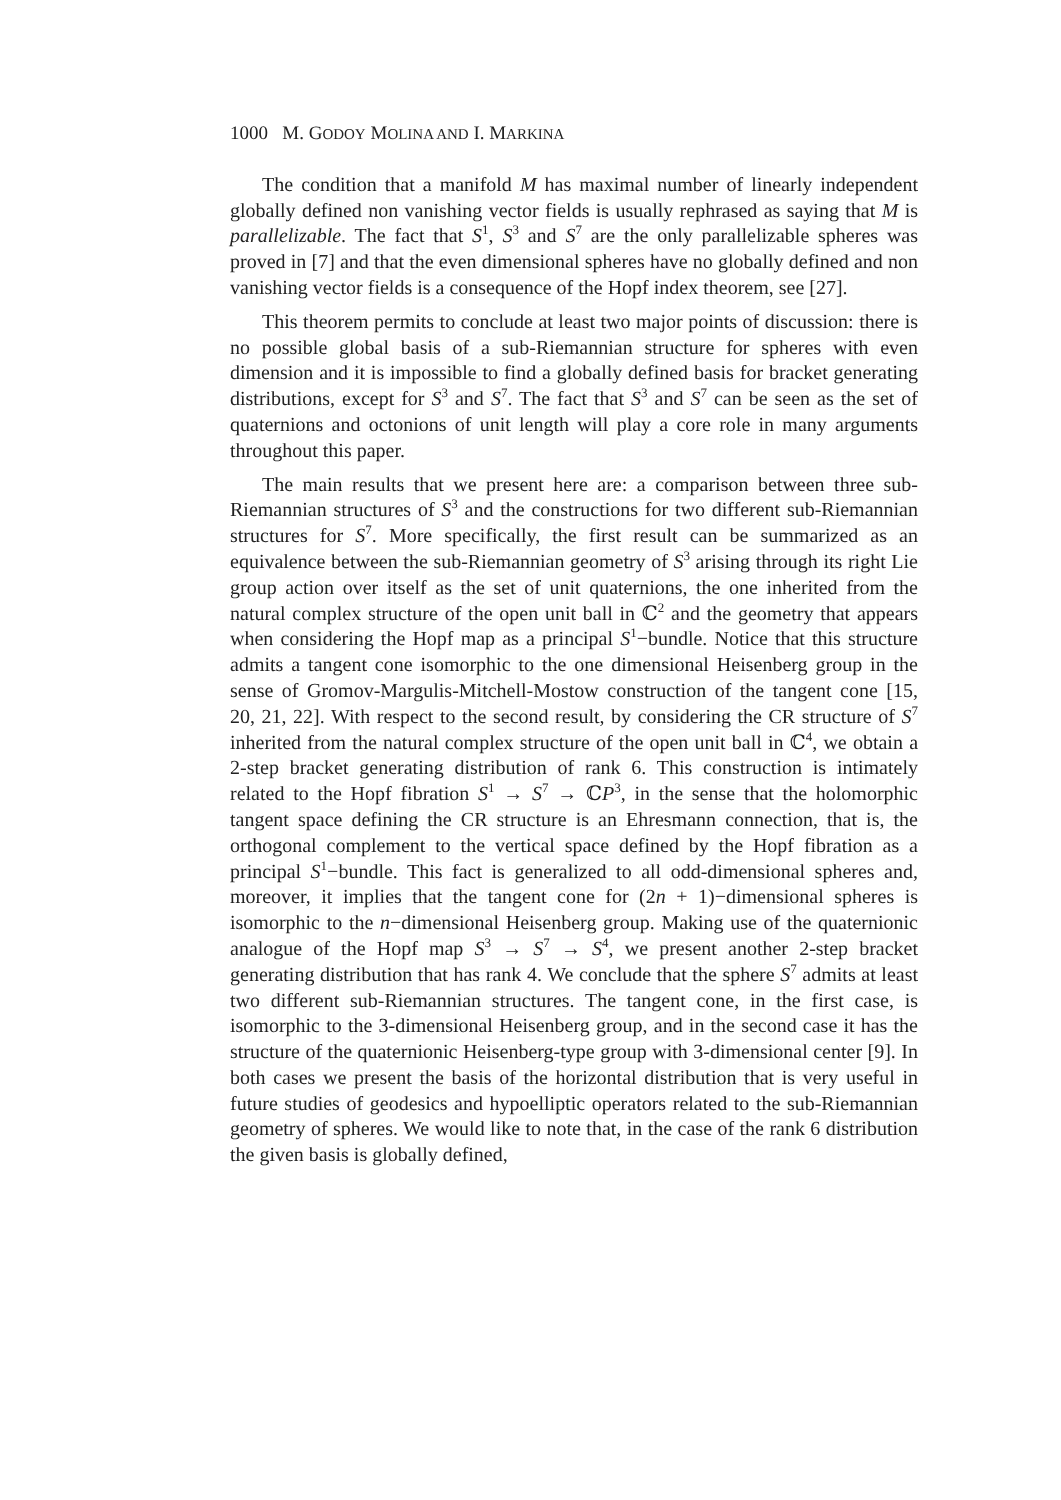1000 M. GODOY MOLINA AND I. MARKINA
The condition that a manifold M has maximal number of linearly independent globally defined non vanishing vector fields is usually rephrased as saying that M is parallelizable. The fact that S<sup>1</sup>, S<sup>3</sup> and S<sup>7</sup> are the only parallelizable spheres was proved in [7] and that the even dimensional spheres have no globally defined and non vanishing vector fields is a consequence of the Hopf index theorem, see [27].
This theorem permits to conclude at least two major points of discussion: there is no possible global basis of a sub-Riemannian structure for spheres with even dimension and it is impossible to find a globally defined basis for bracket generating distributions, except for S<sup>3</sup> and S<sup>7</sup>. The fact that S<sup>3</sup> and S<sup>7</sup> can be seen as the set of quaternions and octonions of unit length will play a core role in many arguments throughout this paper.
The main results that we present here are: a comparison between three sub-Riemannian structures of S<sup>3</sup> and the constructions for two different sub-Riemannian structures for S<sup>7</sup>. More specifically, the first result can be summarized as an equivalence between the sub-Riemannian geometry of S<sup>3</sup> arising through its right Lie group action over itself as the set of unit quaternions, the one inherited from the natural complex structure of the open unit ball in ℂ<sup>2</sup> and the geometry that appears when considering the Hopf map as a principal S<sup>1</sup>−bundle. Notice that this structure admits a tangent cone isomorphic to the one dimensional Heisenberg group in the sense of Gromov-Margulis-Mitchell-Mostow construction of the tangent cone [15, 20, 21, 22]. With respect to the second result, by considering the CR structure of S<sup>7</sup> inherited from the natural complex structure of the open unit ball in ℂ<sup>4</sup>, we obtain a 2-step bracket generating distribution of rank 6. This construction is intimately related to the Hopf fibration S<sup>1</sup> → S<sup>7</sup> → ℂP<sup>3</sup>, in the sense that the holomorphic tangent space defining the CR structure is an Ehresmann connection, that is, the orthogonal complement to the vertical space defined by the Hopf fibration as a principal S<sup>1</sup>−bundle. This fact is generalized to all odd-dimensional spheres and, moreover, it implies that the tangent cone for (2n + 1)−dimensional spheres is isomorphic to the n−dimensional Heisenberg group. Making use of the quaternionic analogue of the Hopf map S<sup>3</sup> → S<sup>7</sup> → S<sup>4</sup>, we present another 2-step bracket generating distribution that has rank 4. We conclude that the sphere S<sup>7</sup> admits at least two different sub-Riemannian structures. The tangent cone, in the first case, is isomorphic to the 3-dimensional Heisenberg group, and in the second case it has the structure of the quaternionic Heisenberg-type group with 3-dimensional center [9]. In both cases we present the basis of the horizontal distribution that is very useful in future studies of geodesics and hypoelliptic operators related to the sub-Riemannian geometry of spheres. We would like to note that, in the case of the rank 6 distribution the given basis is globally defined,